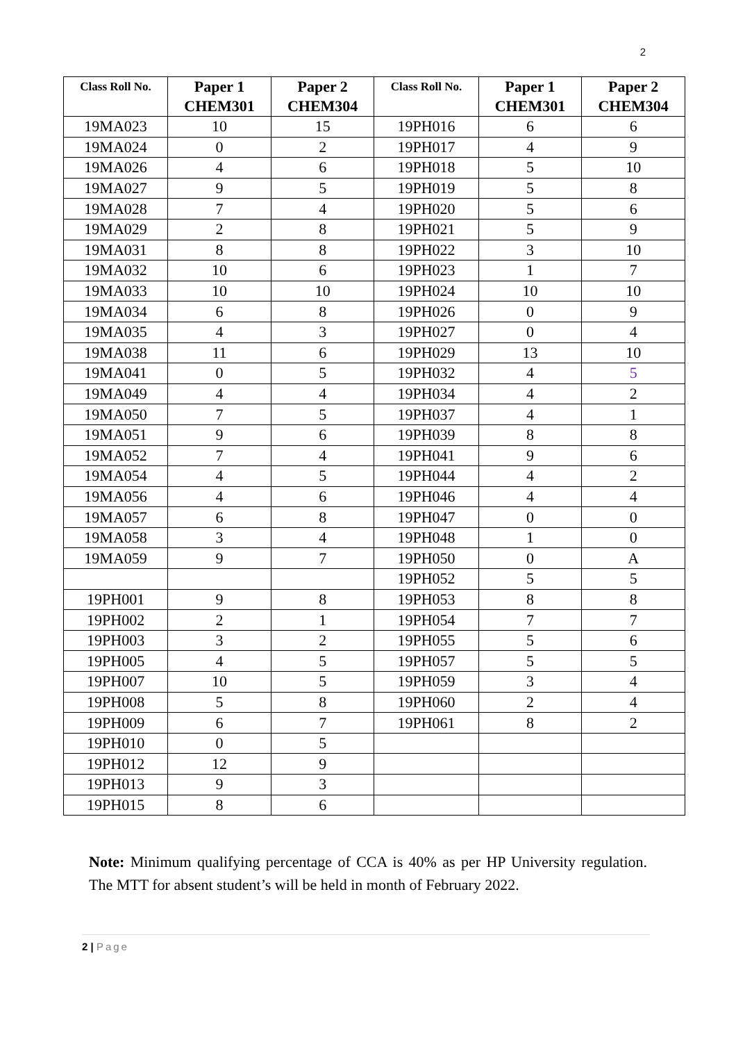2
| Class Roll No. | Paper 1 CHEM301 | Paper 2 CHEM304 | Class Roll No. | Paper 1 CHEM301 | Paper 2 CHEM304 |
| --- | --- | --- | --- | --- | --- |
| 19MA023 | 10 | 15 | 19PH016 | 6 | 6 |
| 19MA024 | 0 | 2 | 19PH017 | 4 | 9 |
| 19MA026 | 4 | 6 | 19PH018 | 5 | 10 |
| 19MA027 | 9 | 5 | 19PH019 | 5 | 8 |
| 19MA028 | 7 | 4 | 19PH020 | 5 | 6 |
| 19MA029 | 2 | 8 | 19PH021 | 5 | 9 |
| 19MA031 | 8 | 8 | 19PH022 | 3 | 10 |
| 19MA032 | 10 | 6 | 19PH023 | 1 | 7 |
| 19MA033 | 10 | 10 | 19PH024 | 10 | 10 |
| 19MA034 | 6 | 8 | 19PH026 | 0 | 9 |
| 19MA035 | 4 | 3 | 19PH027 | 0 | 4 |
| 19MA038 | 11 | 6 | 19PH029 | 13 | 10 |
| 19MA041 | 0 | 5 | 19PH032 | 4 | 5 |
| 19MA049 | 4 | 4 | 19PH034 | 4 | 2 |
| 19MA050 | 7 | 5 | 19PH037 | 4 | 1 |
| 19MA051 | 9 | 6 | 19PH039 | 8 | 8 |
| 19MA052 | 7 | 4 | 19PH041 | 9 | 6 |
| 19MA054 | 4 | 5 | 19PH044 | 4 | 2 |
| 19MA056 | 4 | 6 | 19PH046 | 4 | 4 |
| 19MA057 | 6 | 8 | 19PH047 | 0 | 0 |
| 19MA058 | 3 | 4 | 19PH048 | 1 | 0 |
| 19MA059 | 9 | 7 | 19PH050 | 0 | A |
| | | | 19PH052 | 5 | 5 |
| 19PH001 | 9 | 8 | 19PH053 | 8 | 8 |
| 19PH002 | 2 | 1 | 19PH054 | 7 | 7 |
| 19PH003 | 3 | 2 | 19PH055 | 5 | 6 |
| 19PH005 | 4 | 5 | 19PH057 | 5 | 5 |
| 19PH007 | 10 | 5 | 19PH059 | 3 | 4 |
| 19PH008 | 5 | 8 | 19PH060 | 2 | 4 |
| 19PH009 | 6 | 7 | 19PH061 | 8 | 2 |
| 19PH010 | 0 | 5 | | | |
| 19PH012 | 12 | 9 | | | |
| 19PH013 | 9 | 3 | | | |
| 19PH015 | 8 | 6 | | | |
Note: Minimum qualifying percentage of CCA is 40% as per HP University regulation. The MTT for absent student’s will be held in month of February 2022.
2 | Page